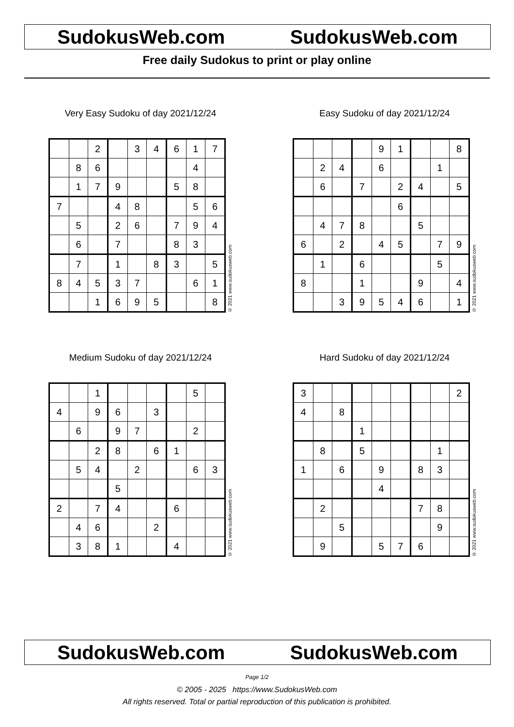SudokusWeb.com SudokusWeb.com
Free daily Sudokus to print or play online
Very Easy Sudoku of day 2021/12/24
| | | 2 | | 3 | 4 | 6 | 1 | 7 |
| | 8 | 6 | | | | | 4 | |
| | 1 | 7 | 9 | | | 5 | 8 | |
| 7 | | | 4 | 8 | | | 5 | 6 |
| | 5 | | 2 | 6 | | 7 | 9 | 4 |
| | 6 | | 7 | | | 8 | 3 | |
| | 7 | | 1 | | 8 | 3 | | 5 |
| 8 | 4 | 5 | 3 | 7 | | | 6 | 1 |
| | | 1 | 6 | 9 | 5 | | | 8 |
© 2021 www.sudokusweb.com
Easy Sudoku of day 2021/12/24
| | | | | 9 | 1 | | | 8 |
| | 2 | 4 | | 6 | | | 1 | |
| | 6 | | 7 | | 2 | 4 | | 5 |
| | | | | | 6 | | | |
| | 4 | 7 | 8 | | | 5 | | |
| 6 | | 2 | | 4 | 5 | | 7 | 9 |
| | 1 | | 6 | | | | 5 | |
| 8 | | | 1 | | | 9 | | 4 |
| | | 3 | 9 | 5 | 4 | 6 | | 1 |
© 2021 www.sudokusweb.com
Medium Sudoku of day 2021/12/24
| | | 1 | | | | | 5 | |
| 4 | | 9 | 6 | | 3 | | | |
| | 6 | | 9 | 7 | | | 2 | |
| | | 2 | 8 | | 6 | 1 | | |
| | 5 | 4 | | 2 | | | 6 | 3 |
| | | | 5 | | | | | |
| 2 | | 7 | 4 | | | 6 | | |
| | 4 | 6 | | | 2 | | | |
| | 3 | 8 | 1 | | | 4 | | |
© 2021 www.sudokusweb.com
Hard Sudoku of day 2021/12/24
| 3 | | | | | | | | 2 |
| 4 | | 8 | | | | | | |
| | | | 1 | | | | | |
| | 8 | | 5 | | | | 1 | |
| 1 | | 6 | | 9 | | 8 | 3 | |
| | | | | 4 | | | | |
| | 2 | | | | | 7 | 8 | |
| | | 5 | | | | | 9 | |
| | 9 | | | 5 | 7 | 6 | | |
© 2021 www.sudokusweb.com
SudokusWeb.com SudokusWeb.com
Page 1/2
© 2005 - 2025 https://www.SudokusWeb.com
All rights reserved. Total or partial reproduction of this publication is prohibited.